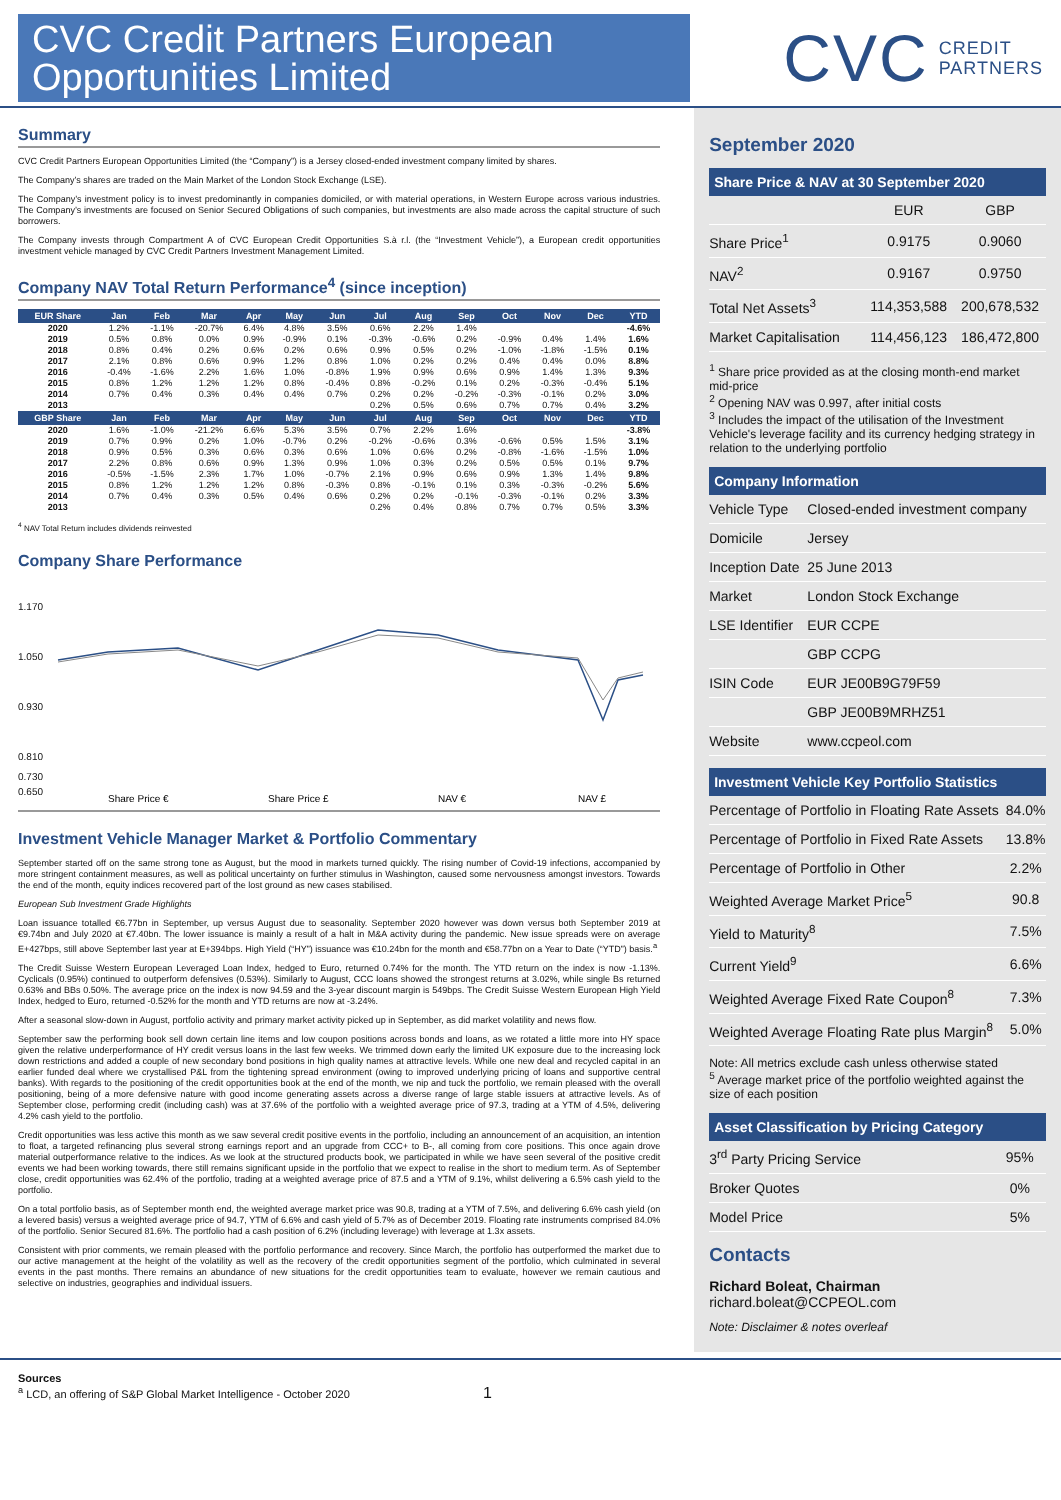CVC Credit Partners European Opportunities Limited
CVC CREDIT
PARTNERS
Summary
CVC Credit Partners European Opportunities Limited (the “Company”) is a Jersey closed-ended investment company limited by shares.
The Company’s shares are traded on the Main Market of the London Stock Exchange (LSE).
The Company’s investment policy is to invest predominantly in companies domiciled, or with material operations, in Western Europe across various industries. The Company’s investments are focused on Senior Secured Obligations of such companies, but investments are also made across the capital structure of such borrowers.
The Company invests through Compartment A of CVC European Credit Opportunities S.à r.l. (the “Investment Vehicle”), a European credit opportunities investment vehicle managed by CVC Credit Partners Investment Management Limited.
Company NAV Total Return Performance<sup>4</sup> (since inception)
| EUR Share | Jan | Feb | Mar | Apr | May | Jun | Jul | Aug | Sep | Oct | Nov | Dec | YTD |
| --- | --- | --- | --- | --- | --- | --- | --- | --- | --- | --- | --- | --- | --- |
| 2020 | 1.2% | -1.1% | -20.7% | 6.4% | 4.8% | 3.5% | 0.6% | 2.2% | 1.4% | | | | -4.6% |
| 2019 | 0.5% | 0.8% | 0.0% | 0.9% | -0.9% | 0.1% | -0.3% | -0.6% | 0.2% | -0.9% | 0.4% | 1.4% | 1.6% |
| 2018 | 0.8% | 0.4% | 0.2% | 0.6% | 0.2% | 0.6% | 0.9% | 0.5% | 0.2% | -1.0% | -1.8% | -1.5% | 0.1% |
| 2017 | 2.1% | 0.8% | 0.6% | 0.9% | 1.2% | 0.8% | 1.0% | 0.2% | 0.2% | 0.4% | 0.4% | 0.0% | 8.8% |
| 2016 | -0.4% | -1.6% | 2.2% | 1.6% | 1.0% | -0.8% | 1.9% | 0.9% | 0.6% | 0.9% | 1.4% | 1.3% | 9.3% |
| 2015 | 0.8% | 1.2% | 1.2% | 1.2% | 0.8% | -0.4% | 0.8% | -0.2% | 0.1% | 0.2% | -0.3% | -0.4% | 5.1% |
| 2014 | 0.7% | 0.4% | 0.3% | 0.4% | 0.4% | 0.7% | 0.2% | 0.2% | -0.2% | -0.3% | -0.1% | 0.2% | 3.0% |
| 2013 | | | | | | | 0.2% | 0.5% | 0.6% | 0.7% | 0.7% | 0.4% | 3.2% |
| GBP Share | Jan | Feb | Mar | Apr | May | Jun | Jul | Aug | Sep | Oct | Nov | Dec | YTD |
| 2020 | 1.6% | -1.0% | -21.2% | 6.6% | 5.3% | 3.5% | 0.7% | 2.2% | 1.6% | | | | -3.8% |
| 2019 | 0.7% | 0.9% | 0.2% | 1.0% | -0.7% | 0.2% | -0.2% | -0.6% | 0.3% | -0.6% | 0.5% | 1.5% | 3.1% |
| 2018 | 0.9% | 0.5% | 0.3% | 0.6% | 0.3% | 0.6% | 1.0% | 0.6% | 0.2% | -0.8% | -1.6% | -1.5% | 1.0% |
| 2017 | 2.2% | 0.8% | 0.6% | 0.9% | 1.3% | 0.9% | 1.0% | 0.3% | 0.2% | 0.5% | 0.5% | 0.1% | 9.7% |
| 2016 | -0.5% | -1.5% | 2.3% | 1.7% | 1.0% | -0.7% | 2.1% | 0.9% | 0.6% | 0.9% | 1.3% | 1.4% | 9.8% |
| 2015 | 0.8% | 1.2% | 1.2% | 1.2% | 0.8% | -0.3% | 0.8% | -0.1% | 0.1% | 0.3% | -0.3% | -0.2% | 5.6% |
| 2014 | 0.7% | 0.4% | 0.3% | 0.5% | 0.4% | 0.6% | 0.2% | 0.2% | -0.1% | -0.3% | -0.1% | 0.2% | 3.3% |
| 2013 | | | | | | | 0.2% | 0.4% | 0.8% | 0.7% | 0.7% | 0.5% | 3.3% |
<sup>4</sup> NAV Total Return includes dividends reinvested
Company Share Performance
1.170
1.050
0.930
0.810
0.730
0.650
Share Price €
Share Price £
NAV €
NAV £
Investment Vehicle Manager Market & Portfolio Commentary
September started off on the same strong tone as August, but the mood in markets turned quickly. The rising number of Covid-19 infections, accompanied by more stringent containment measures, as well as political uncertainty on further stimulus in Washington, caused some nervousness amongst investors. Towards the end of the month, equity indices recovered part of the lost ground as new cases stabilised.
European Sub Investment Grade Highlights
Loan issuance totalled €6.77bn in September, up versus August due to seasonality. September 2020 however was down versus both September 2019 at €9.74bn and July 2020 at €7.40bn. The lower issuance is mainly a result of a halt in M&A activity during the pandemic. New issue spreads were on average E+427bps, still above September last year at E+394bps. High Yield (“HY”) issuance was €10.24bn for the month and €58.77bn on a Year to Date (“YTD”) basis.<sup>a</sup>
The Credit Suisse Western European Leveraged Loan Index, hedged to Euro, returned 0.74% for the month. The YTD return on the index is now -1.13%. Cyclicals (0.95%) continued to outperform defensives (0.53%). Similarly to August, CCC loans showed the strongest returns at 3.02%, while single Bs returned 0.63% and BBs 0.50%. The average price on the index is now 94.59 and the 3-year discount margin is 549bps. The Credit Suisse Western European High Yield Index, hedged to Euro, returned -0.52% for the month and YTD returns are now at -3.24%.
After a seasonal slow-down in August, portfolio activity and primary market activity picked up in September, as did market volatility and news flow.
September saw the performing book sell down certain line items and low coupon positions across bonds and loans, as we rotated a little more into HY space given the relative underperformance of HY credit versus loans in the last few weeks. We trimmed down early the limited UK exposure due to the increasing lock down restrictions and added a couple of new secondary bond positions in high quality names at attractive levels. While one new deal and recycled capital in an earlier funded deal where we crystallised P&L from the tightening spread environment (owing to improved underlying pricing of loans and supportive central banks). With regards to the positioning of the credit opportunities book at the end of the month, we nip and tuck the portfolio, we remain pleased with the overall positioning, being of a more defensive nature with good income generating assets across a diverse range of large stable issuers at attractive levels. As of September close, performing credit (including cash) was at 37.6% of the portfolio with a weighted average price of 97.3, trading at a YTM of 4.5%, delivering 4.2% cash yield to the portfolio.
Credit opportunities was less active this month as we saw several credit positive events in the portfolio, including an announcement of an acquisition, an intention to float, a targeted refinancing plus several strong earnings report and an upgrade from CCC+ to B-, all coming from core positions. This once again drove material outperformance relative to the indices. As we look at the structured products book, we participated in while we have seen several of the positive credit events we had been working towards, there still remains significant upside in the portfolio that we expect to realise in the short to medium term. As of September close, credit opportunities was 62.4% of the portfolio, trading at a weighted average price of 87.5 and a YTM of 9.1%, whilst delivering a 6.5% cash yield to the portfolio.
On a total portfolio basis, as of September month end, the weighted average market price was 90.8, trading at a YTM of 7.5%, and delivering 6.6% cash yield (on a levered basis) versus a weighted average price of 94.7, YTM of 6.6% and cash yield of 5.7% as of December 2019. Floating rate instruments comprised 84.0% of the portfolio. Senior Secured 81.6%. The portfolio had a cash position of 6.2% (including leverage) with leverage at 1.3x assets.
Consistent with prior comments, we remain pleased with the portfolio performance and recovery. Since March, the portfolio has outperformed the market due to our active management at the height of the volatility as well as the recovery of the credit opportunities segment of the portfolio, which culminated in several events in the past months. There remains an abundance of new situations for the credit opportunities team to evaluate, however we remain cautious and selective on industries, geographies and individual issuers.
September 2020
Share Price & NAV at 30 September 2020
| | EUR | GBP |
| Share Price<sup>1</sup> | 0.9175 | 0.9060 |
| NAV<sup>2</sup> | 0.9167 | 0.9750 |
| Total Net Assets<sup>3</sup> | 114,353,588 | 200,678,532 |
| Market Capitalisation | 114,456,123 | 186,472,800 |
<sup>1</sup> Share price provided as at the closing month-end market mid-price
<sup>2</sup> Opening NAV was 0.997, after initial costs
<sup>3</sup> Includes the impact of the utilisation of the Investment Vehicle's leverage facility and its currency hedging strategy in relation to the underlying portfolio
Company Information
| Vehicle Type | Closed-ended investment company |
| Domicile | Jersey |
| Inception Date | 25 June 2013 |
| Market | London Stock Exchange |
| LSE Identifier | EUR CCPE |
| | GBP CCPG |
| ISIN Code | EUR JE00B9G79F59 |
| | GBP JE00B9MRHZ51 |
| Website | www.ccpeol.com |
Investment Vehicle Key Portfolio Statistics
| Percentage of Portfolio in Floating Rate Assets | 84.0% |
| Percentage of Portfolio in Fixed Rate Assets | 13.8% |
| Percentage of Portfolio in Other | 2.2% |
| Weighted Average Market Price<sup>5</sup> | 90.8 |
| Yield to Maturity<sup>8</sup> | 7.5% |
| Current Yield<sup>9</sup> | 6.6% |
| Weighted Average Fixed Rate Coupon<sup>8</sup> | 7.3% |
| Weighted Average Floating Rate plus Margin<sup>8</sup> | 5.0% |
Note: All metrics exclude cash unless otherwise stated
<sup>5</sup> Average market price of the portfolio weighted against the size of each position
Asset Classification by Pricing Category
| 3<sup>rd</sup> Party Pricing Service | 95% |
| Broker Quotes | 0% |
| Model Price | 5% |
Contacts
Richard Boleat, Chairman
richard.boleat@CCPEOL.com
Note: Disclaimer & notes overleaf
Sources
<sup>a</sup> LCD, an offering of S&P Global Market Intelligence - October 2020 1